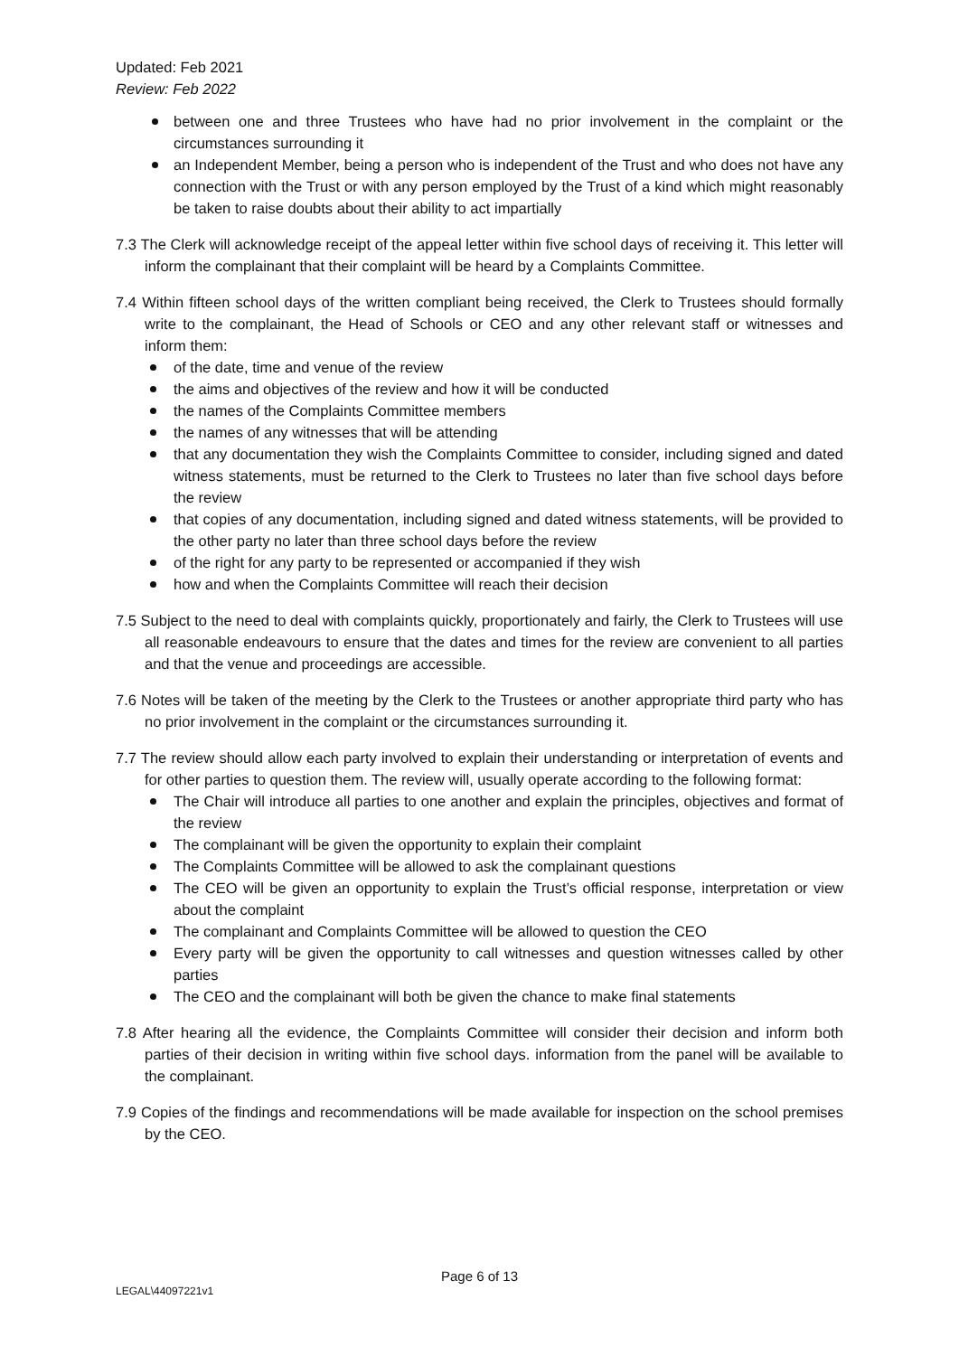Updated: Feb 2021
Review: Feb 2022
between one and three Trustees who have had no prior involvement in the complaint or the circumstances surrounding it
an Independent Member, being a person who is independent of the Trust and who does not have any connection with the Trust or with any person employed by the Trust of a kind which might reasonably be taken to raise doubts about their ability to act impartially
7.3 The Clerk will acknowledge receipt of the appeal letter within five school days of receiving it. This letter will inform the complainant that their complaint will be heard by a Complaints Committee.
7.4 Within fifteen school days of the written compliant being received, the Clerk to Trustees should formally write to the complainant, the Head of Schools or CEO and any other relevant staff or witnesses and inform them:
of the date, time and venue of the review
the aims and objectives of the review and how it will be conducted
the names of the Complaints Committee members
the names of any witnesses that will be attending
that any documentation they wish the Complaints Committee to consider, including signed and dated witness statements, must be returned to the Clerk to Trustees no later than five school days before the review
that copies of any documentation, including signed and dated witness statements, will be provided to the other party no later than three school days before the review
of the right for any party to be represented or accompanied if they wish
how and when the Complaints Committee will reach their decision
7.5 Subject to the need to deal with complaints quickly, proportionately and fairly, the Clerk to Trustees will use all reasonable endeavours to ensure that the dates and times for the review are convenient to all parties and that the venue and proceedings are accessible.
7.6 Notes will be taken of the meeting by the Clerk to the Trustees or another appropriate third party who has no prior involvement in the complaint or the circumstances surrounding it.
7.7 The review should allow each party involved to explain their understanding or interpretation of events and for other parties to question them. The review will, usually operate according to the following format:
The Chair will introduce all parties to one another and explain the principles, objectives and format of the review
The complainant will be given the opportunity to explain their complaint
The Complaints Committee will be allowed to ask the complainant questions
The CEO will be given an opportunity to explain the Trust’s official response, interpretation or view about the complaint
The complainant and Complaints Committee will be allowed to question the CEO
Every party will be given the opportunity to call witnesses and question witnesses called by other parties
The CEO and the complainant will both be given the chance to make final statements
7.8 After hearing all the evidence, the Complaints Committee will consider their decision and inform both parties of their decision in writing within five school days. information from the panel will be available to the complainant.
7.9 Copies of the findings and recommendations will be made available for inspection on the school premises by the CEO.
Page 6 of 13
LEGAL\44097221v1